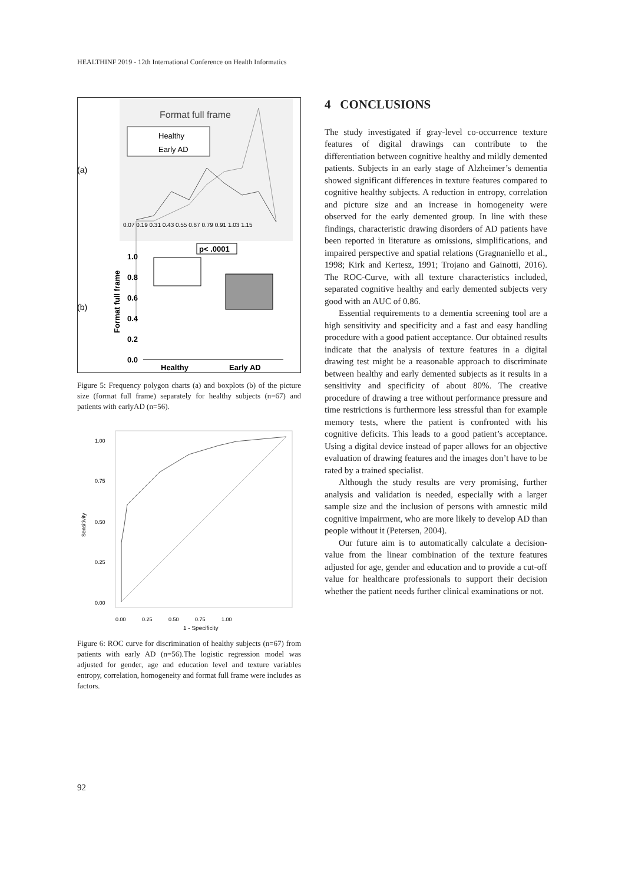HEALTHINF 2019 - 12th International Conference on Health Informatics
(a)
Format full frame
Healthy
Early AD
0.07 0.19 0.31 0.43 0.55 0.67 0.79 0.91 1.03 1.15
(b)
p< .0001
1.0
0.8
0.6
0.4
0.2
0.0
Format full frame
Healthy
Early AD
Figure 5: Frequency polygon charts (a) and boxplots (b) of the picture size (format full frame) separately for healthy subjects (n=67) and patients with earlyAD (n=56).
1.00
0.75
0.50
0.25
0.00
Sensitivity
0.00 0.25 0.50 0.75 1.00
1 - Specificity
Figure 6: ROC curve for discrimination of healthy subjects (n=67) from patients with early AD (n=56).The logistic regression model was adjusted for gender, age and education level and texture variables entropy, correlation, homogeneity and format full frame were includes as factors.
4 CONCLUSIONS
The study investigated if gray-level co-occurrence texture features of digital drawings can contribute to the differentiation between cognitive healthy and mildly demented patients. Subjects in an early stage of Alzheimer’s dementia showed significant differences in texture features compared to cognitive healthy subjects. A reduction in entropy, correlation and picture size and an increase in homogeneity were observed for the early demented group. In line with these findings, characteristic drawing disorders of AD patients have been reported in literature as omissions, simplifications, and impaired perspective and spatial relations (Gragnaniello et al., 1998; Kirk and Kertesz, 1991; Trojano and Gainotti, 2016). The ROC-Curve, with all texture characteristics included, separated cognitive healthy and early demented subjects very good with an AUC of 0.86.
Essential requirements to a dementia screening tool are a high sensitivity and specificity and a fast and easy handling procedure with a good patient acceptance. Our obtained results indicate that the analysis of texture features in a digital drawing test might be a reasonable approach to discriminate between healthy and early demented subjects as it results in a sensitivity and specificity of about 80%. The creative procedure of drawing a tree without performance pressure and time restrictions is furthermore less stressful than for example memory tests, where the patient is confronted with his cognitive deficits. This leads to a good patient’s acceptance. Using a digital device instead of paper allows for an objective evaluation of drawing features and the images don’t have to be rated by a trained specialist.
Although the study results are very promising, further analysis and validation is needed, especially with a larger sample size and the inclusion of persons with amnestic mild cognitive impairment, who are more likely to develop AD than people without it (Petersen, 2004).
Our future aim is to automatically calculate a decision-value from the linear combination of the texture features adjusted for age, gender and education and to provide a cut-off value for healthcare professionals to support their decision whether the patient needs further clinical examinations or not.
92